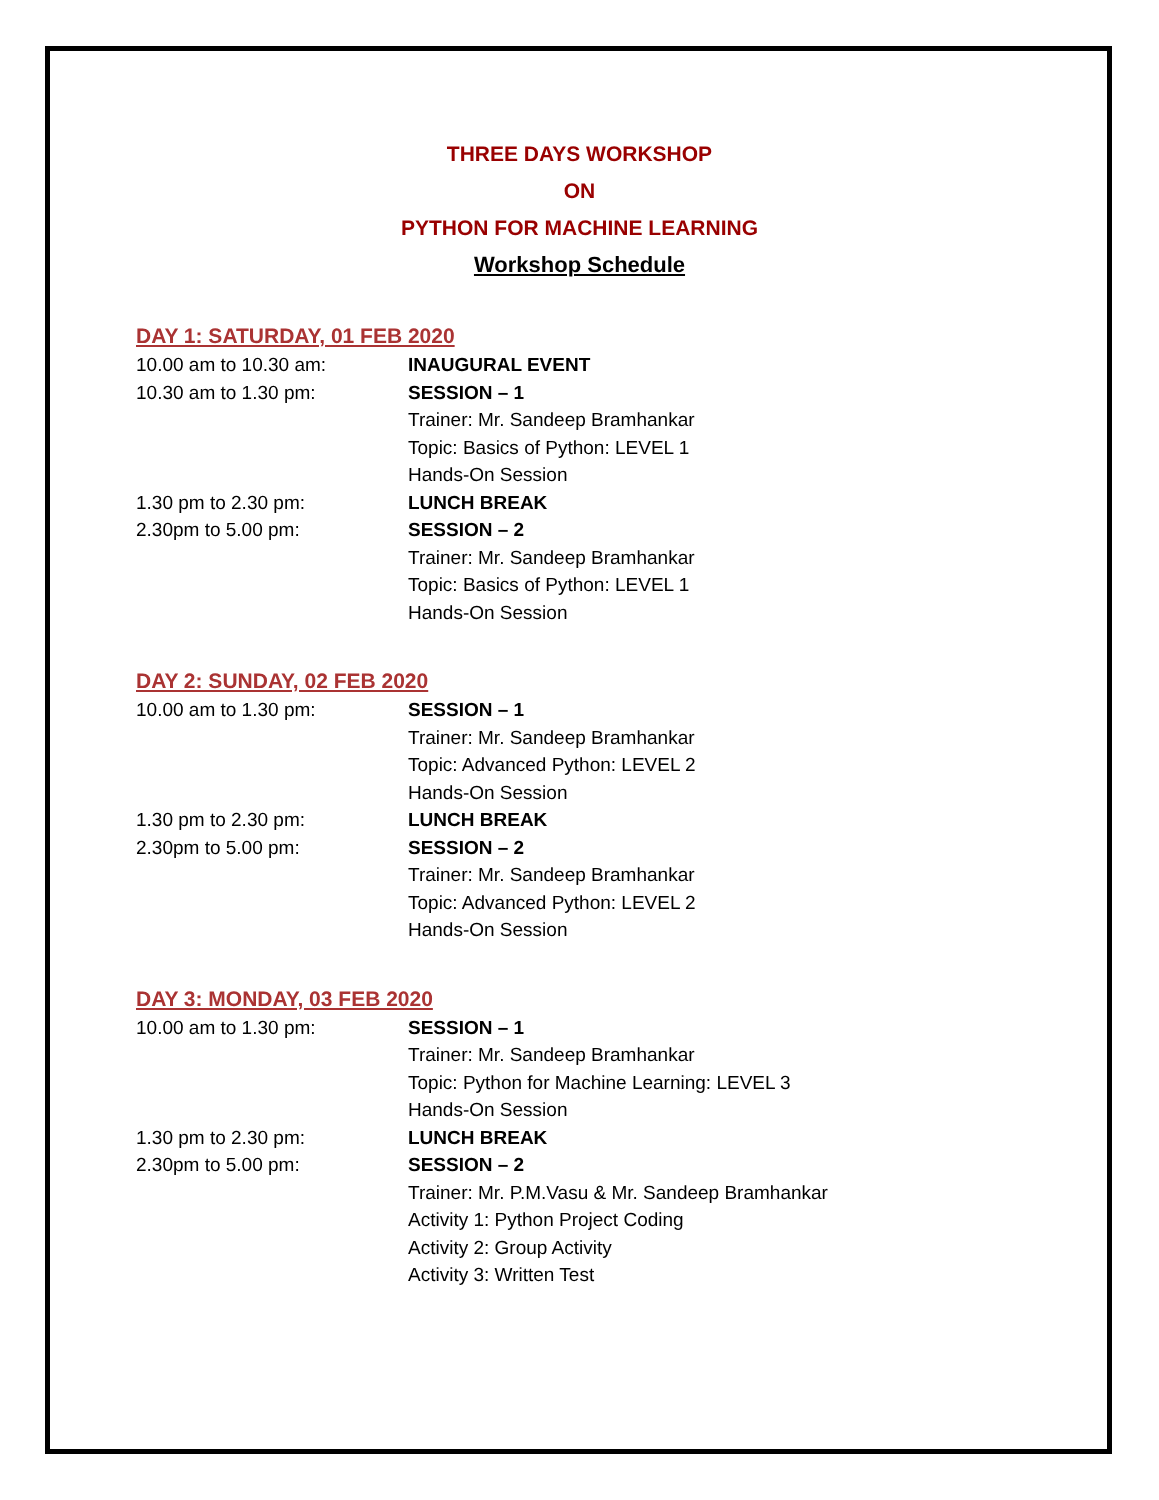THREE DAYS WORKSHOP
ON
PYTHON FOR MACHINE LEARNING
Workshop Schedule
DAY 1: SATURDAY, 01 FEB 2020
10.00 am to 10.30 am: INAUGURAL EVENT
10.30 am to 1.30 pm: SESSION – 1
Trainer: Mr. Sandeep Bramhankar
Topic: Basics of Python: LEVEL 1
Hands-On Session
1.30 pm to 2.30 pm: LUNCH BREAK
2.30pm to 5.00 pm: SESSION – 2
Trainer: Mr. Sandeep Bramhankar
Topic: Basics of Python: LEVEL 1
Hands-On Session
DAY 2: SUNDAY, 02 FEB 2020
10.00 am to 1.30 pm: SESSION – 1
Trainer: Mr. Sandeep Bramhankar
Topic: Advanced Python: LEVEL 2
Hands-On Session
1.30 pm to 2.30 pm: LUNCH BREAK
2.30pm to 5.00 pm: SESSION – 2
Trainer: Mr. Sandeep Bramhankar
Topic: Advanced Python: LEVEL 2
Hands-On Session
DAY 3: MONDAY, 03 FEB 2020
10.00 am to 1.30 pm: SESSION – 1
Trainer: Mr. Sandeep Bramhankar
Topic: Python for Machine Learning: LEVEL 3
Hands-On Session
1.30 pm to 2.30 pm: LUNCH BREAK
2.30pm to 5.00 pm: SESSION – 2
Trainer: Mr. P.M.Vasu & Mr. Sandeep Bramhankar
Activity 1: Python Project Coding
Activity 2: Group Activity
Activity 3: Written Test